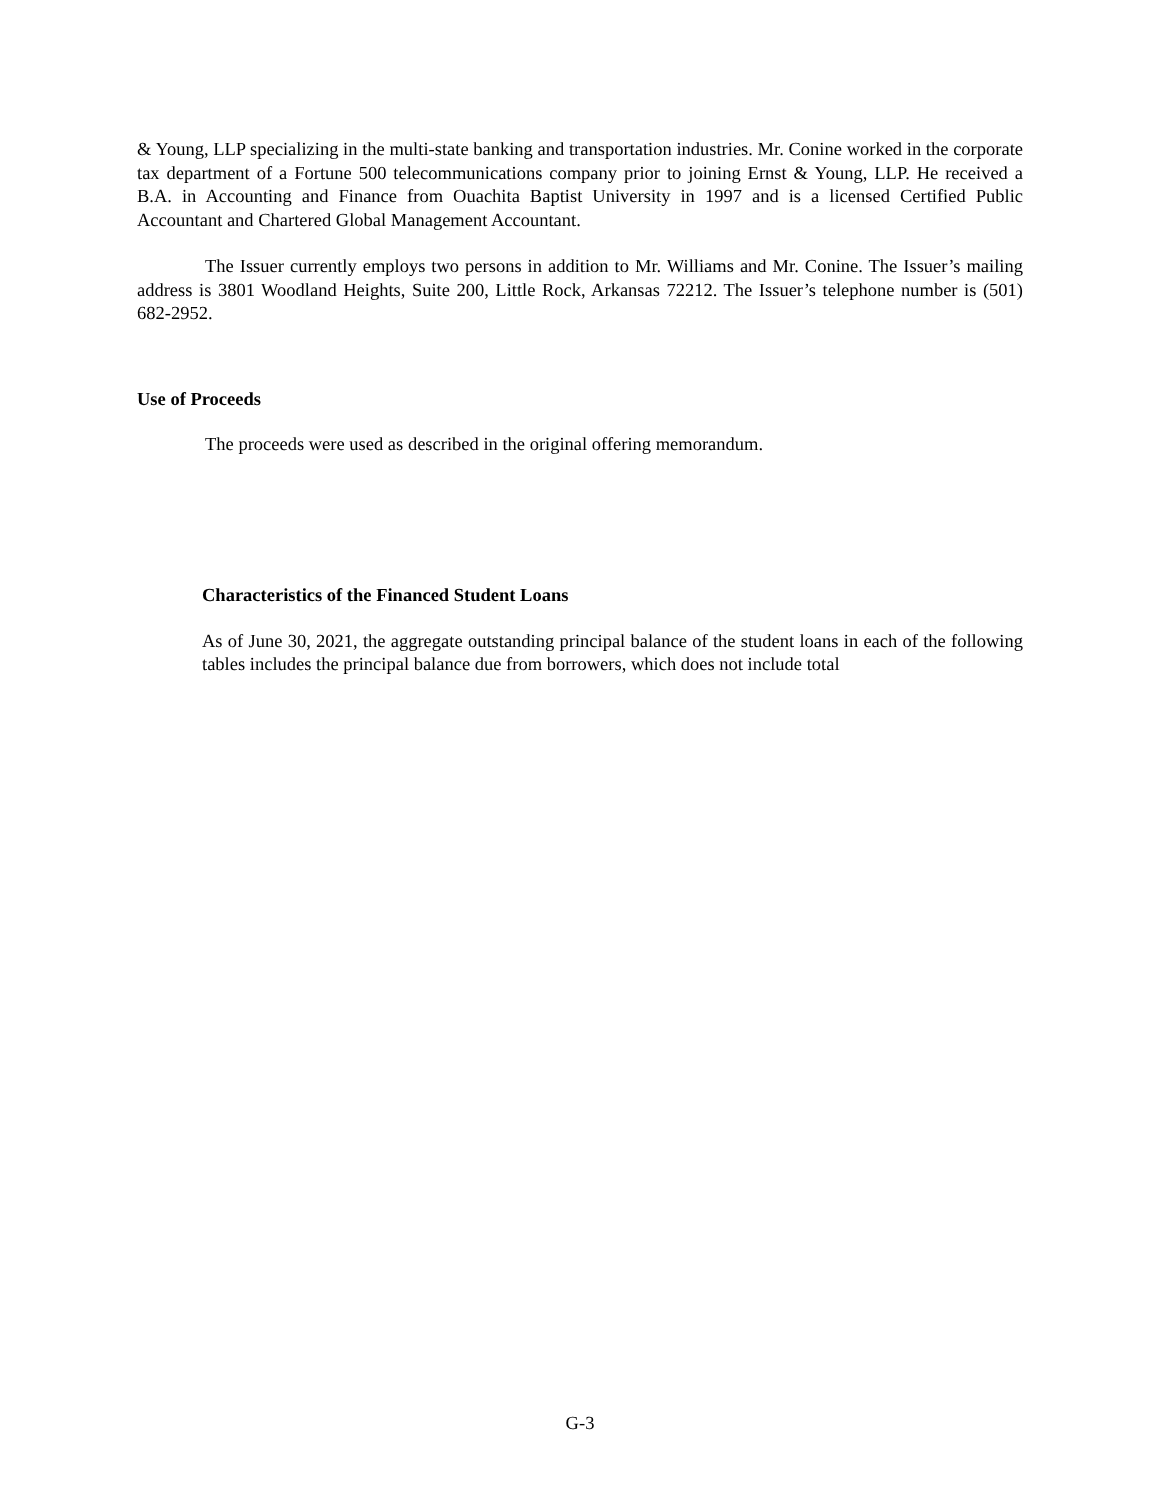& Young, LLP specializing in the multi-state banking and transportation industries. Mr. Conine worked in the corporate tax department of a Fortune 500 telecommunications company prior to joining Ernst & Young, LLP. He received a B.A. in Accounting and Finance from Ouachita Baptist University in 1997 and is a licensed Certified Public Accountant and Chartered Global Management Accountant.
The Issuer currently employs two persons in addition to Mr. Williams and Mr. Conine. The Issuer’s mailing address is 3801 Woodland Heights, Suite 200, Little Rock, Arkansas 72212. The Issuer’s telephone number is (501) 682-2952.
Use of Proceeds
The proceeds were used as described in the original offering memorandum.
Characteristics of the Financed Student Loans
As of June 30, 2021, the aggregate outstanding principal balance of the student loans in each of the following tables includes the principal balance due from borrowers, which does not include total
G-3